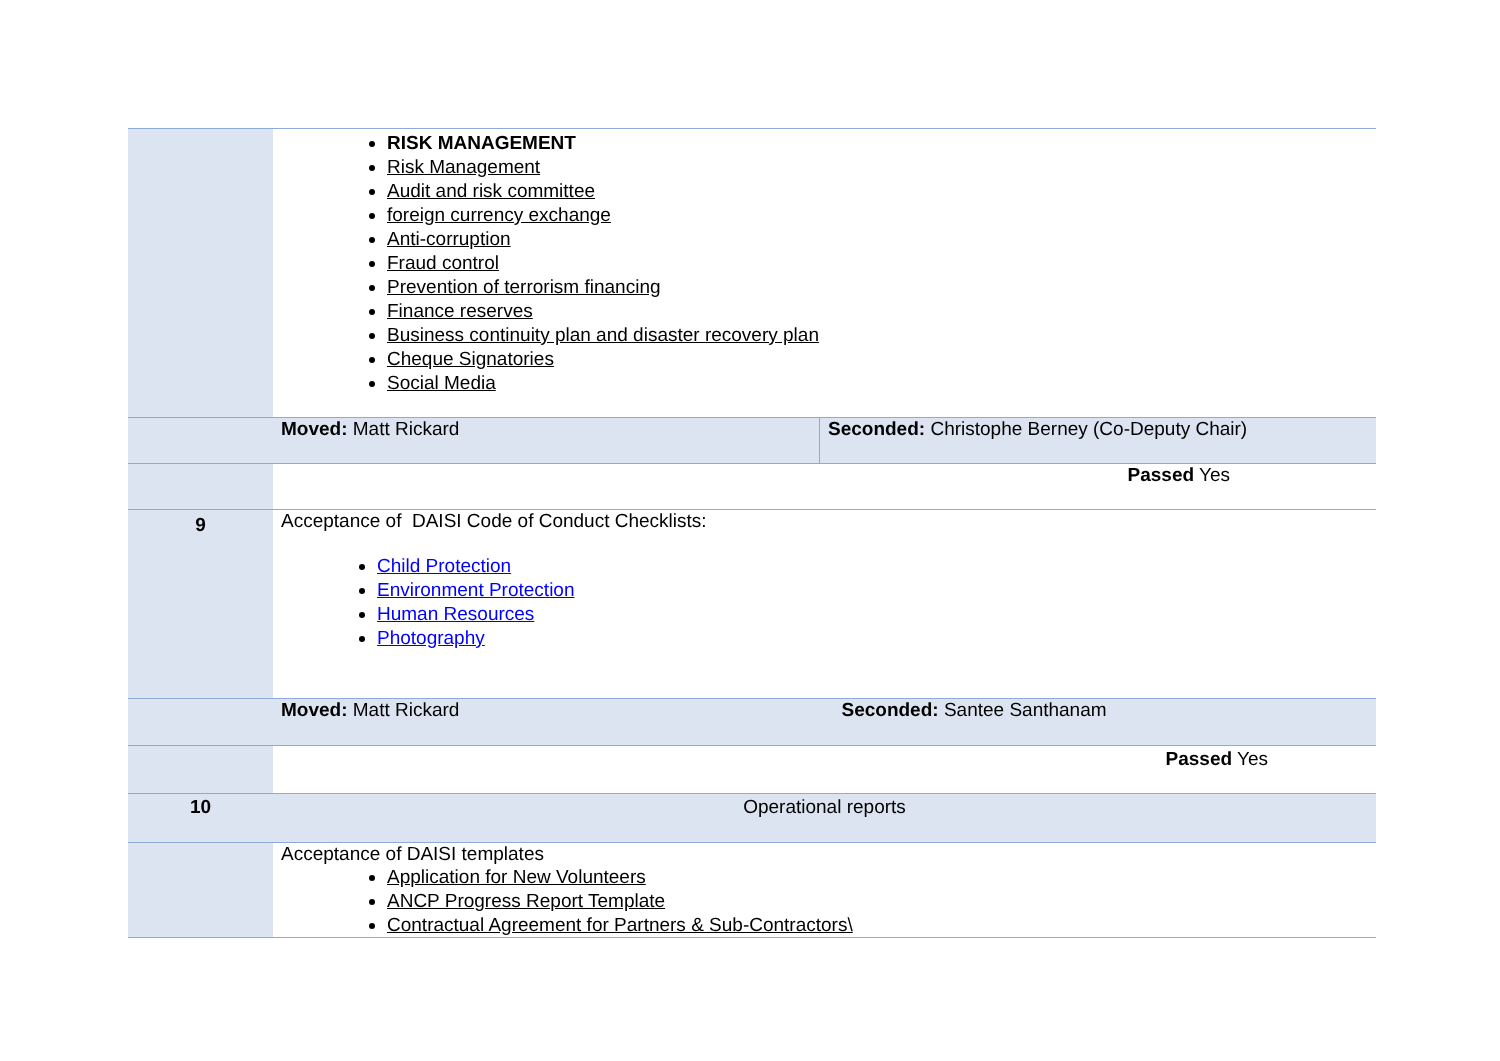| | RISK MANAGEMENT Risk Management Audit and risk committee foreign currency exchange Anti-corruption Fraud control Prevention of terrorism financing Finance reserves Business continuity plan and disaster recovery plan Cheque Signatories Social Media | |
| | Moved: Matt Rickard | Seconded: Christophe Berney (Co-Deputy Chair) |
| | Passed Yes | |
| 9 | Acceptance of DAISI Code of Conduct Checklists: Child Protection Environment Protection Human Resources Photography | |
| | Moved: Matt Rickard | Seconded: Santee Santhanam |
| | Passed Yes | |
| 10 | Operational reports | |
| | Acceptance of DAISI templates Application for New Volunteers ANCP Progress Report Template Contractual Agreement for Partners & Sub-Contractors\ | |